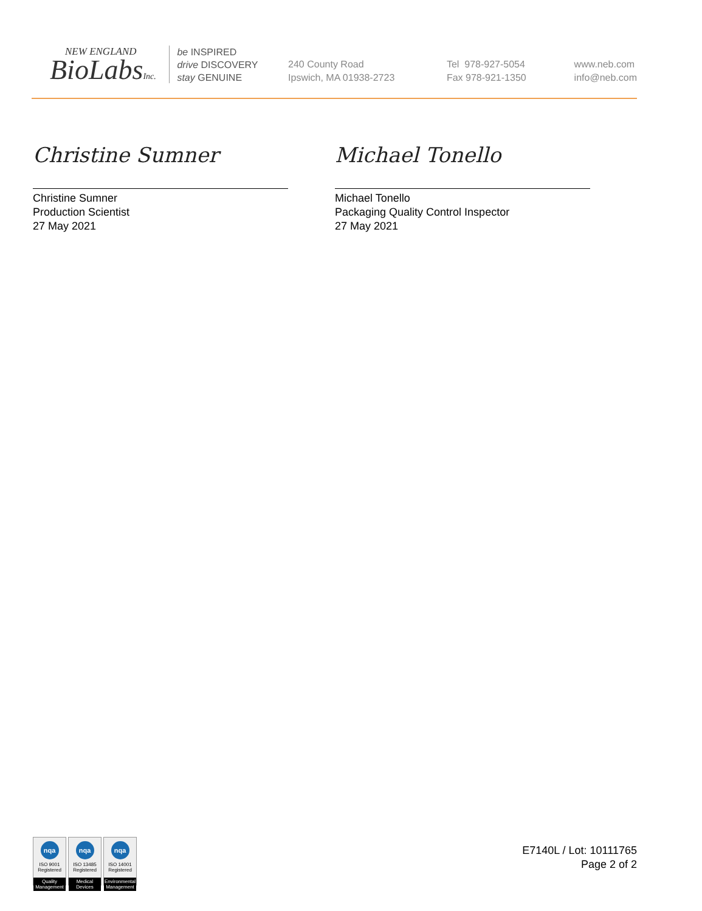NEW ENGLAND
BioLabsInc.
be INSPIRED
drive DISCOVERY
stay GENUINE
240 County Road
Ipswich, MA 01938-2723
Tel 978-927-5054
Fax 978-921-1350
www.neb.com
info@neb.com
Christine Sumner
Christine Sumner
Production Scientist
27 May 2021
Michael Tonello
Michael Tonello
Packaging Quality Control Inspector
27 May 2021
nqa
ISO 9001
Registered
Quality Management
nqa
ISO 13485
Registered
Medical Devices
nqa
ISO 14001
Registered
Environmental Management
E7140L / Lot: 10111765
Page 2 of 2